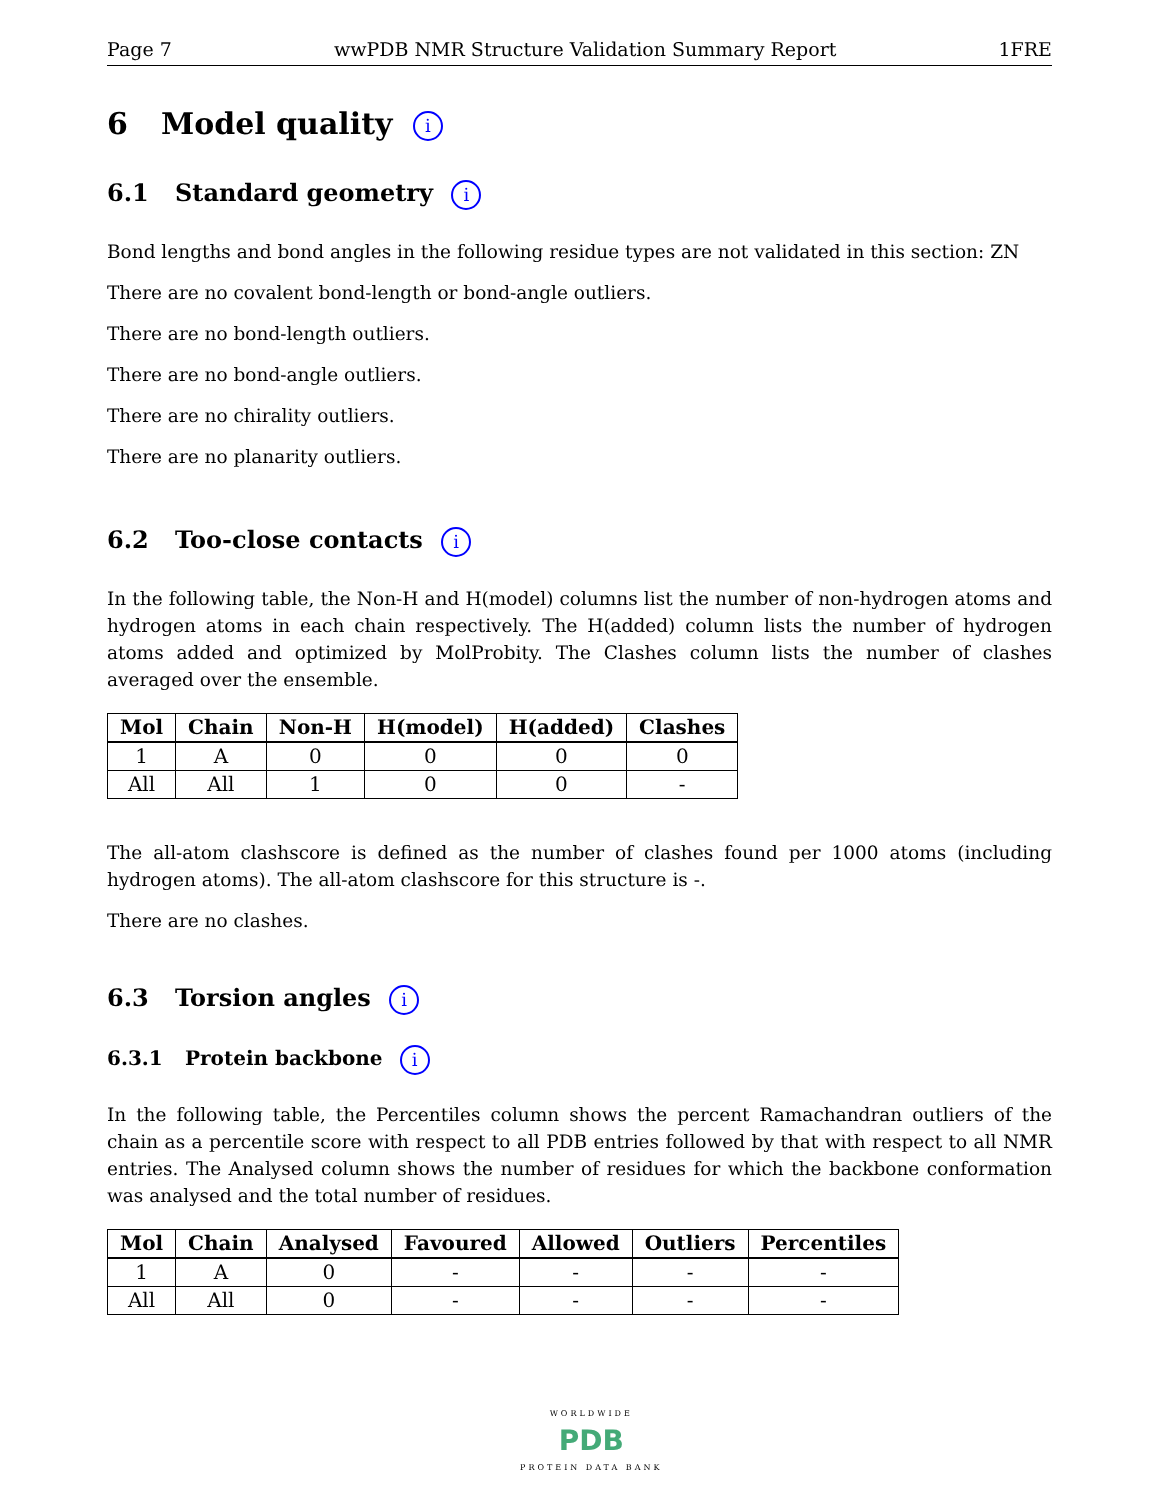Page 7 wwPDB NMR Structure Validation Summary Report 1FRE
6 Model quality i
6.1 Standard geometry i
Bond lengths and bond angles in the following residue types are not validated in this section: ZN
There are no covalent bond-length or bond-angle outliers.
There are no bond-length outliers.
There are no bond-angle outliers.
There are no chirality outliers.
There are no planarity outliers.
6.2 Too-close contacts i
In the following table, the Non-H and H(model) columns list the number of non-hydrogen atoms and hydrogen atoms in each chain respectively. The H(added) column lists the number of hydrogen atoms added and optimized by MolProbity. The Clashes column lists the number of clashes averaged over the ensemble.
| Mol | Chain | Non-H | H(model) | H(added) | Clashes |
| --- | --- | --- | --- | --- | --- |
| 1 | A | 0 | 0 | 0 | 0 |
| All | All | 1 | 0 | 0 | - |
The all-atom clashscore is defined as the number of clashes found per 1000 atoms (including hydrogen atoms). The all-atom clashscore for this structure is -.
There are no clashes.
6.3 Torsion angles i
6.3.1 Protein backbone i
In the following table, the Percentiles column shows the percent Ramachandran outliers of the chain as a percentile score with respect to all PDB entries followed by that with respect to all NMR entries. The Analysed column shows the number of residues for which the backbone conformation was analysed and the total number of residues.
| Mol | Chain | Analysed | Favoured | Allowed | Outliers | Percentiles |
| --- | --- | --- | --- | --- | --- | --- |
| 1 | A | 0 | - | - | - | - |
| All | All | 0 | - | - | - | - |
WORLDWIDE
PDB
PROTEIN DATA BANK